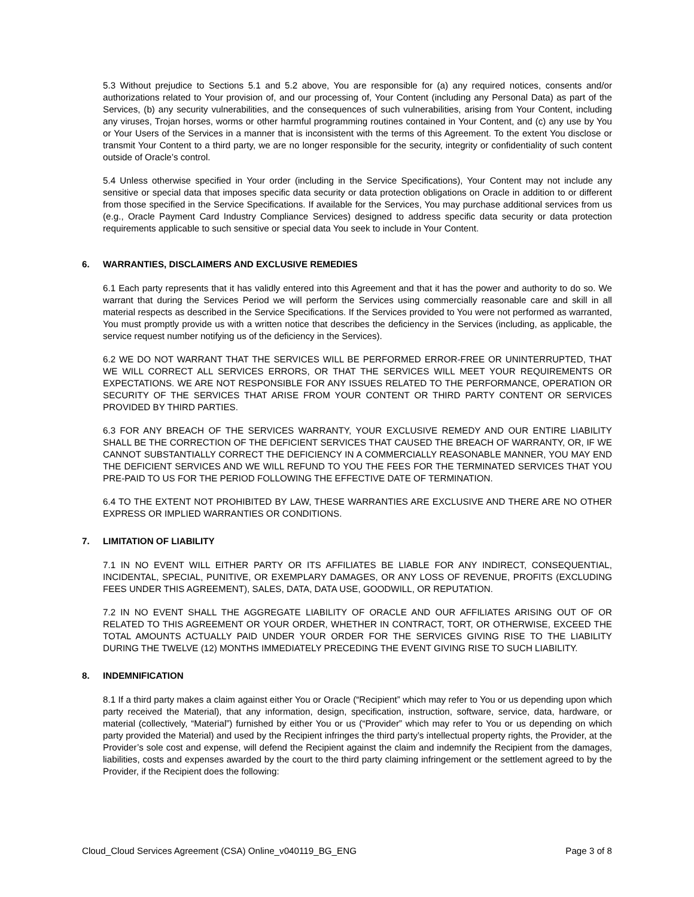5.3 Without prejudice to Sections 5.1 and 5.2 above, You are responsible for (a) any required notices, consents and/or authorizations related to Your provision of, and our processing of, Your Content (including any Personal Data) as part of the Services, (b) any security vulnerabilities, and the consequences of such vulnerabilities, arising from Your Content, including any viruses, Trojan horses, worms or other harmful programming routines contained in Your Content, and (c) any use by You or Your Users of the Services in a manner that is inconsistent with the terms of this Agreement. To the extent You disclose or transmit Your Content to a third party, we are no longer responsible for the security, integrity or confidentiality of such content outside of Oracle’s control.
5.4 Unless otherwise specified in Your order (including in the Service Specifications), Your Content may not include any sensitive or special data that imposes specific data security or data protection obligations on Oracle in addition to or different from those specified in the Service Specifications. If available for the Services, You may purchase additional services from us (e.g., Oracle Payment Card Industry Compliance Services) designed to address specific data security or data protection requirements applicable to such sensitive or special data You seek to include in Your Content.
6. WARRANTIES, DISCLAIMERS AND EXCLUSIVE REMEDIES
6.1 Each party represents that it has validly entered into this Agreement and that it has the power and authority to do so. We warrant that during the Services Period we will perform the Services using commercially reasonable care and skill in all material respects as described in the Service Specifications. If the Services provided to You were not performed as warranted, You must promptly provide us with a written notice that describes the deficiency in the Services (including, as applicable, the service request number notifying us of the deficiency in the Services).
6.2 WE DO NOT WARRANT THAT THE SERVICES WILL BE PERFORMED ERROR-FREE OR UNINTERRUPTED, THAT WE WILL CORRECT ALL SERVICES ERRORS, OR THAT THE SERVICES WILL MEET YOUR REQUIREMENTS OR EXPECTATIONS. WE ARE NOT RESPONSIBLE FOR ANY ISSUES RELATED TO THE PERFORMANCE, OPERATION OR SECURITY OF THE SERVICES THAT ARISE FROM YOUR CONTENT OR THIRD PARTY CONTENT OR SERVICES PROVIDED BY THIRD PARTIES.
6.3 FOR ANY BREACH OF THE SERVICES WARRANTY, YOUR EXCLUSIVE REMEDY AND OUR ENTIRE LIABILITY SHALL BE THE CORRECTION OF THE DEFICIENT SERVICES THAT CAUSED THE BREACH OF WARRANTY, OR, IF WE CANNOT SUBSTANTIALLY CORRECT THE DEFICIENCY IN A COMMERCIALLY REASONABLE MANNER, YOU MAY END THE DEFICIENT SERVICES AND WE WILL REFUND TO YOU THE FEES FOR THE TERMINATED SERVICES THAT YOU PRE-PAID TO US FOR THE PERIOD FOLLOWING THE EFFECTIVE DATE OF TERMINATION.
6.4 TO THE EXTENT NOT PROHIBITED BY LAW, THESE WARRANTIES ARE EXCLUSIVE AND THERE ARE NO OTHER EXPRESS OR IMPLIED WARRANTIES OR CONDITIONS.
7. LIMITATION OF LIABILITY
7.1 IN NO EVENT WILL EITHER PARTY OR ITS AFFILIATES BE LIABLE FOR ANY INDIRECT, CONSEQUENTIAL, INCIDENTAL, SPECIAL, PUNITIVE, OR EXEMPLARY DAMAGES, OR ANY LOSS OF REVENUE, PROFITS (EXCLUDING FEES UNDER THIS AGREEMENT), SALES, DATA, DATA USE, GOODWILL, OR REPUTATION.
7.2 IN NO EVENT SHALL THE AGGREGATE LIABILITY OF ORACLE AND OUR AFFILIATES ARISING OUT OF OR RELATED TO THIS AGREEMENT OR YOUR ORDER, WHETHER IN CONTRACT, TORT, OR OTHERWISE, EXCEED THE TOTAL AMOUNTS ACTUALLY PAID UNDER YOUR ORDER FOR THE SERVICES GIVING RISE TO THE LIABILITY DURING THE TWELVE (12) MONTHS IMMEDIATELY PRECEDING THE EVENT GIVING RISE TO SUCH LIABILITY.
8. INDEMNIFICATION
8.1 If a third party makes a claim against either You or Oracle (“Recipient” which may refer to You or us depending upon which party received the Material), that any information, design, specification, instruction, software, service, data, hardware, or material (collectively, “Material”) furnished by either You or us (“Provider” which may refer to You or us depending on which party provided the Material) and used by the Recipient infringes the third party’s intellectual property rights, the Provider, at the Provider’s sole cost and expense, will defend the Recipient against the claim and indemnify the Recipient from the damages, liabilities, costs and expenses awarded by the court to the third party claiming infringement or the settlement agreed to by the Provider, if the Recipient does the following:
Cloud_Cloud Services Agreement (CSA) Online_v040119_BG_ENG Page 3 of 8